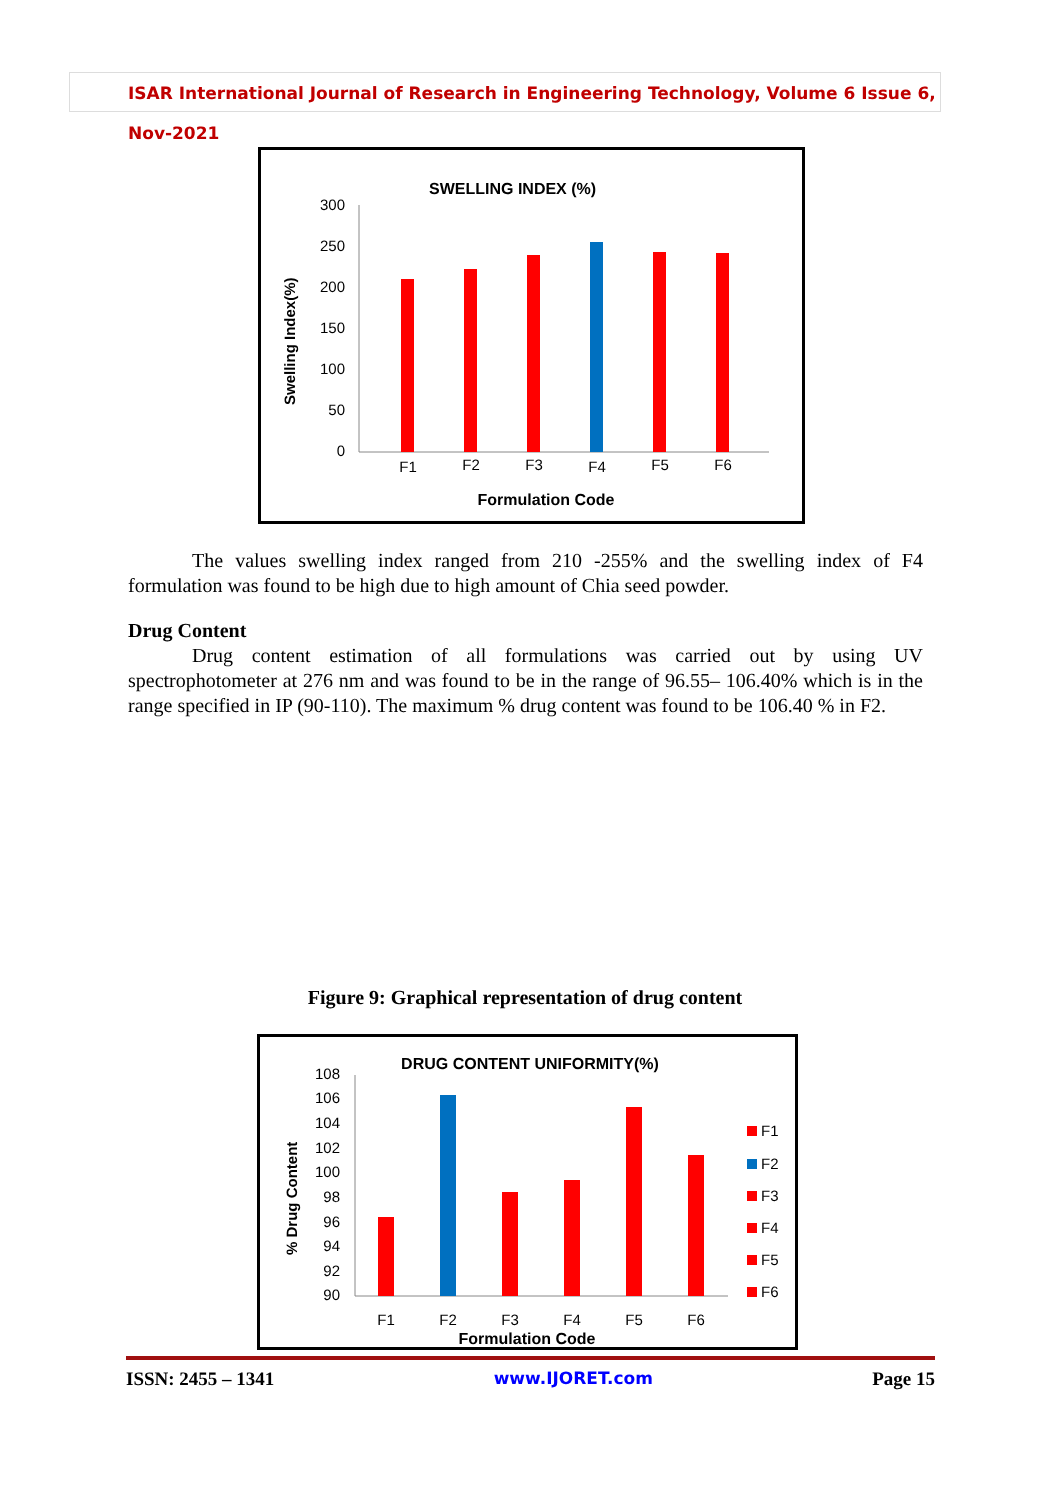ISAR International Journal of Research in Engineering Technology, Volume 6 Issue 6, Nov-2021
SWELLING INDEX (%)
Swelling Index(%)
300
250
200
150
100
50
0
F1
F2
F3
F4
F5
F6
Formulation Code
The values swelling index ranged from 210 -255% and the swelling index of F4 formulation was found to be high due to high amount of Chia seed powder.
Drug Content
Drug content estimation of all formulations was carried out by using UV spectrophotometer at 276 nm and was found to be in the range of 96.55– 106.40% which is in the range specified in IP (90-110). The maximum % drug content was found to be 106.40 % in F2.
Figure 9: Graphical representation of drug content
DRUG CONTENT UNIFORMITY(%)
% Drug Content
108
106
104
102
100
98
96
94
92
90
F1
F2
F3
F4
F5
F6
Formulation Code
F1
F2
F3
F4
F5
F6
ISSN: 2455 – 1341 www.IJORET.com Page 15